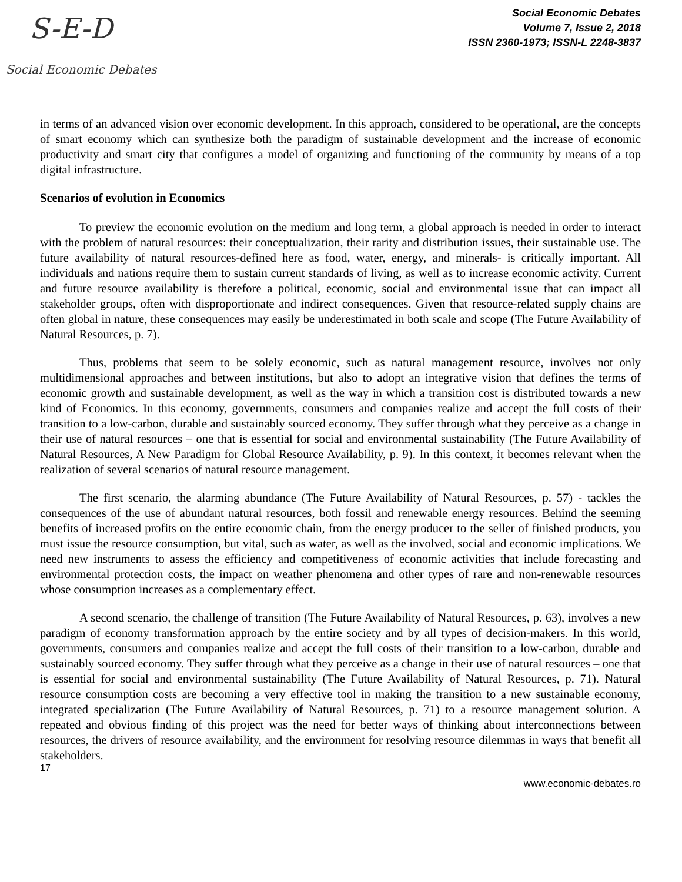S-E-D
Social Economic Debates
Social Economic Debates
Volume 7, Issue 2, 2018
ISSN 2360-1973; ISSN-L 2248-3837
in terms of an advanced vision over economic development. In this approach, considered to be operational, are the concepts of smart economy which can synthesize both the paradigm of sustainable development and the increase of economic productivity and smart city that configures a model of organizing and functioning of the community by means of a top digital infrastructure.
Scenarios of evolution in Economics
To preview the economic evolution on the medium and long term, a global approach is needed in order to interact with the problem of natural resources: their conceptualization, their rarity and distribution issues, their sustainable use. The future availability of natural resources-defined here as food, water, energy, and minerals- is critically important. All individuals and nations require them to sustain current standards of living, as well as to increase economic activity. Current and future resource availability is therefore a political, economic, social and environmental issue that can impact all stakeholder groups, often with disproportionate and indirect consequences. Given that resource-related supply chains are often global in nature, these consequences may easily be underestimated in both scale and scope (The Future Availability of Natural Resources, p. 7).
Thus, problems that seem to be solely economic, such as natural management resource, involves not only multidimensional approaches and between institutions, but also to adopt an integrative vision that defines the terms of economic growth and sustainable development, as well as the way in which a transition cost is distributed towards a new kind of Economics. In this economy, governments, consumers and companies realize and accept the full costs of their transition to a low-carbon, durable and sustainably sourced economy. They suffer through what they perceive as a change in their use of natural resources – one that is essential for social and environmental sustainability (The Future Availability of Natural Resources, A New Paradigm for Global Resource Availability, p. 9). In this context, it becomes relevant when the realization of several scenarios of natural resource management.
The first scenario, the alarming abundance (The Future Availability of Natural Resources, p. 57) - tackles the consequences of the use of abundant natural resources, both fossil and renewable energy resources. Behind the seeming benefits of increased profits on the entire economic chain, from the energy producer to the seller of finished products, you must issue the resource consumption, but vital, such as water, as well as the involved, social and economic implications. We need new instruments to assess the efficiency and competitiveness of economic activities that include forecasting and environmental protection costs, the impact on weather phenomena and other types of rare and non-renewable resources whose consumption increases as a complementary effect.
A second scenario, the challenge of transition (The Future Availability of Natural Resources, p. 63), involves a new paradigm of economy transformation approach by the entire society and by all types of decision-makers. In this world, governments, consumers and companies realize and accept the full costs of their transition to a low-carbon, durable and sustainably sourced economy. They suffer through what they perceive as a change in their use of natural resources – one that is essential for social and environmental sustainability (The Future Availability of Natural Resources, p. 71). Natural resource consumption costs are becoming a very effective tool in making the transition to a new sustainable economy, integrated specialization (The Future Availability of Natural Resources, p. 71) to a resource management solution. A repeated and obvious finding of this project was the need for better ways of thinking about interconnections between resources, the drivers of resource availability, and the environment for resolving resource dilemmas in ways that benefit all stakeholders.
17
www.economic-debates.ro